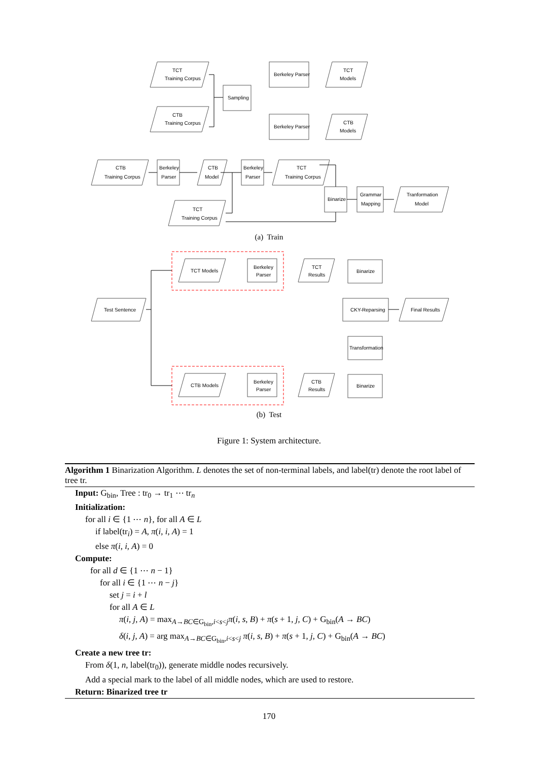TCT
Training Corpus
CTB
Training Corpus
Sampling
Berkeley Parser
Berkeley Parser
TCT
Models
CTB
Models
CTB
Training Corpus
Berkeley
Parser
CTB
Model
Berkeley
Parser
TCT
Training Corpus
TCT
Training Corpus
Binarize
Grammar
Mapping
Tranformation
Model
(a) Train
TCT Models
Berkeley
Parser
TCT
Results
Binarize
Test Sentence
CKY-Reparsing
Final Results
Transformation
CTB Models
Berkeley
Parser
CTB
Results
Binarize
(b) Test
Figure 1: System architecture.
Algorithm 1 Binarization Algorithm. L denotes the set of non-terminal labels, and label(tr) denote the root label of tree tr.
Input: G<sub>bin</sub>, Tree : tr<sub>0</sub> → tr<sub>1</sub> ⋯ tr<sub>n</sub>
Initialization:
for all i ∈ {1 ⋯ n}, for all A ∈ L
if label(tr<sub>i</sub>) = A, π(i, i, A) = 1
else π(i, i, A) = 0
Compute:
for all d ∈ {1 ⋯ n − 1}
for all i ∈ {1 ⋯ n − j}
set j = i + l
for all A ∈ L
π(i, j, A) = max<sub>A→BC∈G<sub>bin</sub>,i<s<j</sub>π(i, s, B) + π(s + 1, j, C) + G<sub>bin</sub>(A → BC)
δ(i, j, A) = arg max<sub>A→BC∈G<sub>bin</sub>,i<s<j</sub> π(i, s, B) + π(s + 1, j, C) + G<sub>bin</sub>(A → BC)
Create a new tree tr:
From δ(1, n, label(tr<sub>0</sub>)), generate middle nodes recursively.
Add a special mark to the label of all middle nodes, which are used to restore.
Return: Binarized tree tr
170